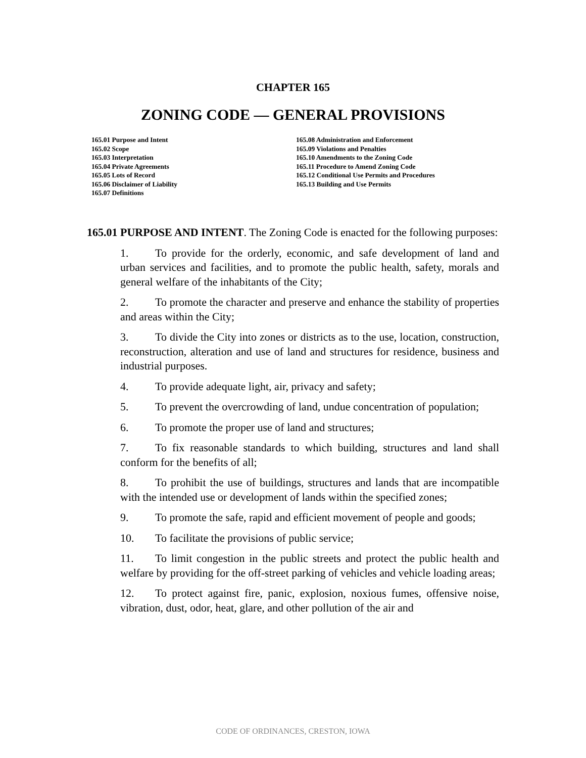CHAPTER 165
ZONING CODE — GENERAL PROVISIONS
165.01 Purpose and Intent
165.02 Scope
165.03 Interpretation
165.04 Private Agreements
165.05 Lots of Record
165.06 Disclaimer of Liability
165.07 Definitions
165.08 Administration and Enforcement
165.09 Violations and Penalties
165.10 Amendments to the Zoning Code
165.11 Procedure to Amend Zoning Code
165.12 Conditional Use Permits and Procedures
165.13 Building and Use Permits
165.01 PURPOSE AND INTENT. The Zoning Code is enacted for the following purposes:
1. To provide for the orderly, economic, and safe development of land and urban services and facilities, and to promote the public health, safety, morals and general welfare of the inhabitants of the City;
2. To promote the character and preserve and enhance the stability of properties and areas within the City;
3. To divide the City into zones or districts as to the use, location, construction, reconstruction, alteration and use of land and structures for residence, business and industrial purposes.
4. To provide adequate light, air, privacy and safety;
5. To prevent the overcrowding of land, undue concentration of population;
6. To promote the proper use of land and structures;
7. To fix reasonable standards to which building, structures and land shall conform for the benefits of all;
8. To prohibit the use of buildings, structures and lands that are incompatible with the intended use or development of lands within the specified zones;
9. To promote the safe, rapid and efficient movement of people and goods;
10. To facilitate the provisions of public service;
11. To limit congestion in the public streets and protect the public health and welfare by providing for the off-street parking of vehicles and vehicle loading areas;
12. To protect against fire, panic, explosion, noxious fumes, offensive noise, vibration, dust, odor, heat, glare, and other pollution of the air and
CODE OF ORDINANCES, CRESTON, IOWA